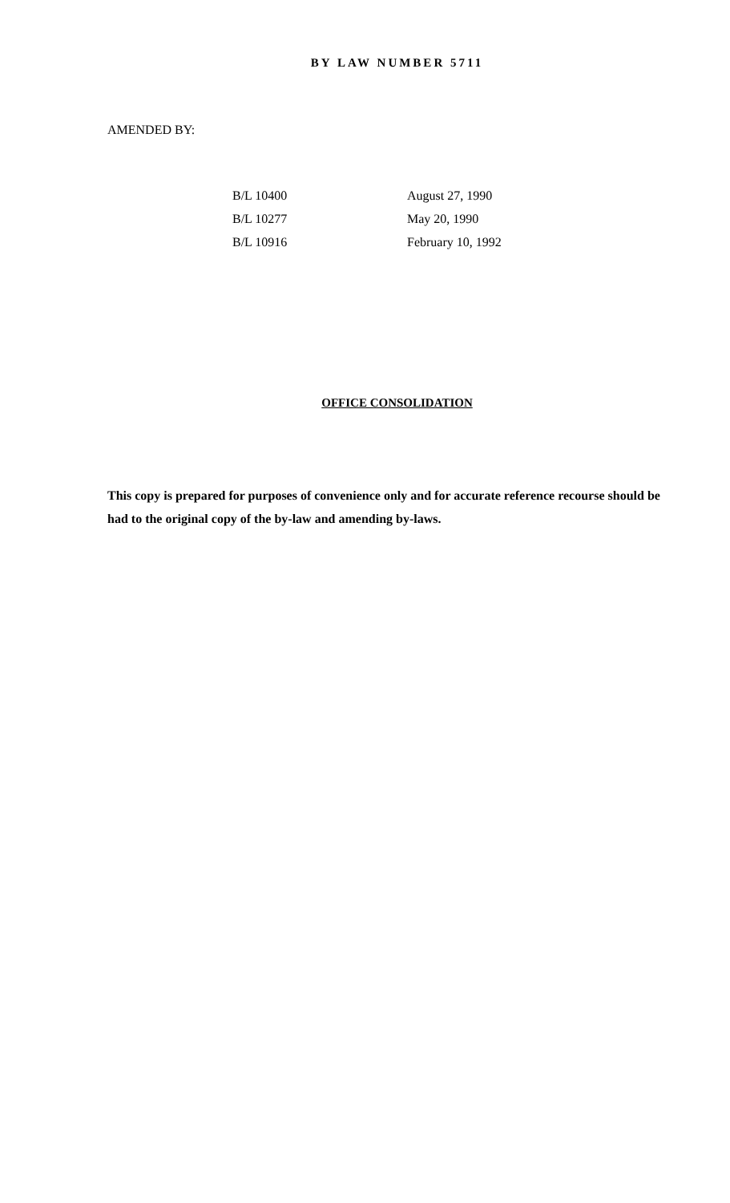BY LAW NUMBER 5711
AMENDED BY:
| B/L 10400 | August 27, 1990 |
| B/L 10277 | May 20, 1990 |
| B/L 10916 | February 10, 1992 |
OFFICE CONSOLIDATION
This copy is prepared for purposes of convenience only and for accurate reference recourse should be had to the original copy of the by-law and amending by-laws.